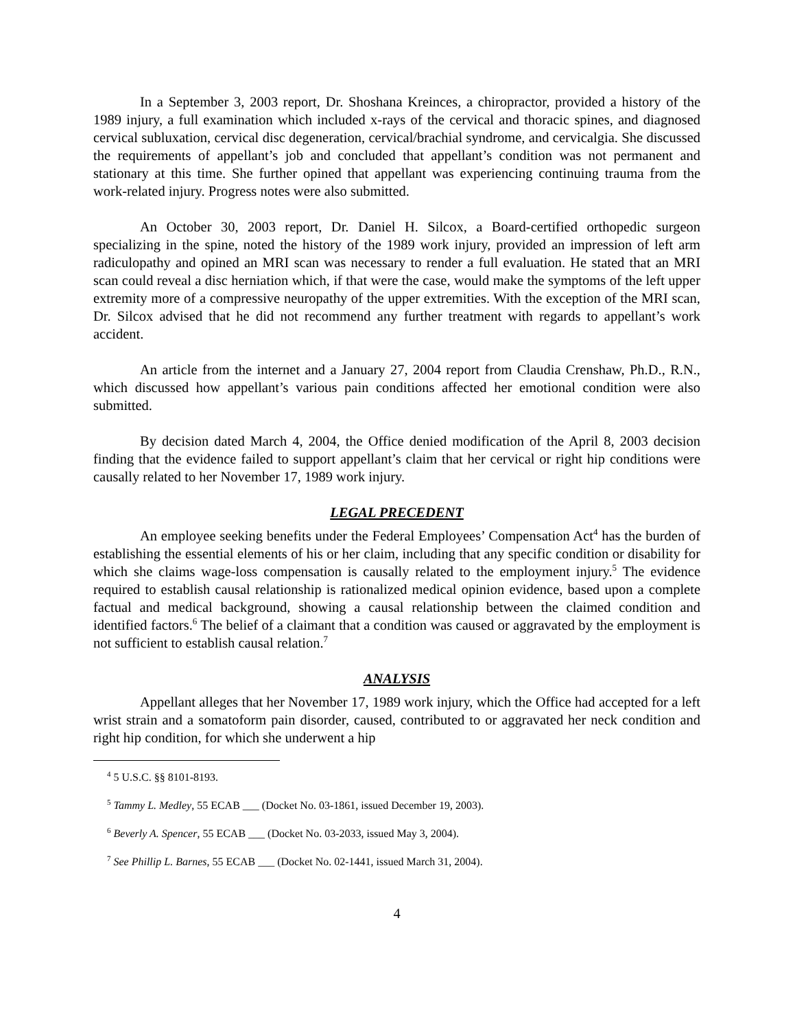In a September 3, 2003 report, Dr. Shoshana Kreinces, a chiropractor, provided a history of the 1989 injury, a full examination which included x-rays of the cervical and thoracic spines, and diagnosed cervical subluxation, cervical disc degeneration, cervical/brachial syndrome, and cervicalgia. She discussed the requirements of appellant’s job and concluded that appellant’s condition was not permanent and stationary at this time. She further opined that appellant was experiencing continuing trauma from the work-related injury. Progress notes were also submitted.
An October 30, 2003 report, Dr. Daniel H. Silcox, a Board-certified orthopedic surgeon specializing in the spine, noted the history of the 1989 work injury, provided an impression of left arm radiculopathy and opined an MRI scan was necessary to render a full evaluation. He stated that an MRI scan could reveal a disc herniation which, if that were the case, would make the symptoms of the left upper extremity more of a compressive neuropathy of the upper extremities. With the exception of the MRI scan, Dr. Silcox advised that he did not recommend any further treatment with regards to appellant’s work accident.
An article from the internet and a January 27, 2004 report from Claudia Crenshaw, Ph.D., R.N., which discussed how appellant’s various pain conditions affected her emotional condition were also submitted.
By decision dated March 4, 2004, the Office denied modification of the April 8, 2003 decision finding that the evidence failed to support appellant’s claim that her cervical or right hip conditions were causally related to her November 17, 1989 work injury.
LEGAL PRECEDENT
An employee seeking benefits under the Federal Employees’ Compensation Act<sup>4</sup> has the burden of establishing the essential elements of his or her claim, including that any specific condition or disability for which she claims wage-loss compensation is causally related to the employment injury.<sup>5</sup> The evidence required to establish causal relationship is rationalized medical opinion evidence, based upon a complete factual and medical background, showing a causal relationship between the claimed condition and identified factors.<sup>6</sup> The belief of a claimant that a condition was caused or aggravated by the employment is not sufficient to establish causal relation.<sup>7</sup>
ANALYSIS
Appellant alleges that her November 17, 1989 work injury, which the Office had accepted for a left wrist strain and a somatoform pain disorder, caused, contributed to or aggravated her neck condition and right hip condition, for which she underwent a hip
<sup>4</sup> 5 U.S.C. §§ 8101-8193.
<sup>5</sup> Tammy L. Medley, 55 ECAB ___ (Docket No. 03-1861, issued December 19, 2003).
<sup>6</sup> Beverly A. Spencer, 55 ECAB ___ (Docket No. 03-2033, issued May 3, 2004).
<sup>7</sup> See Phillip L. Barnes, 55 ECAB ___ (Docket No. 02-1441, issued March 31, 2004).
4